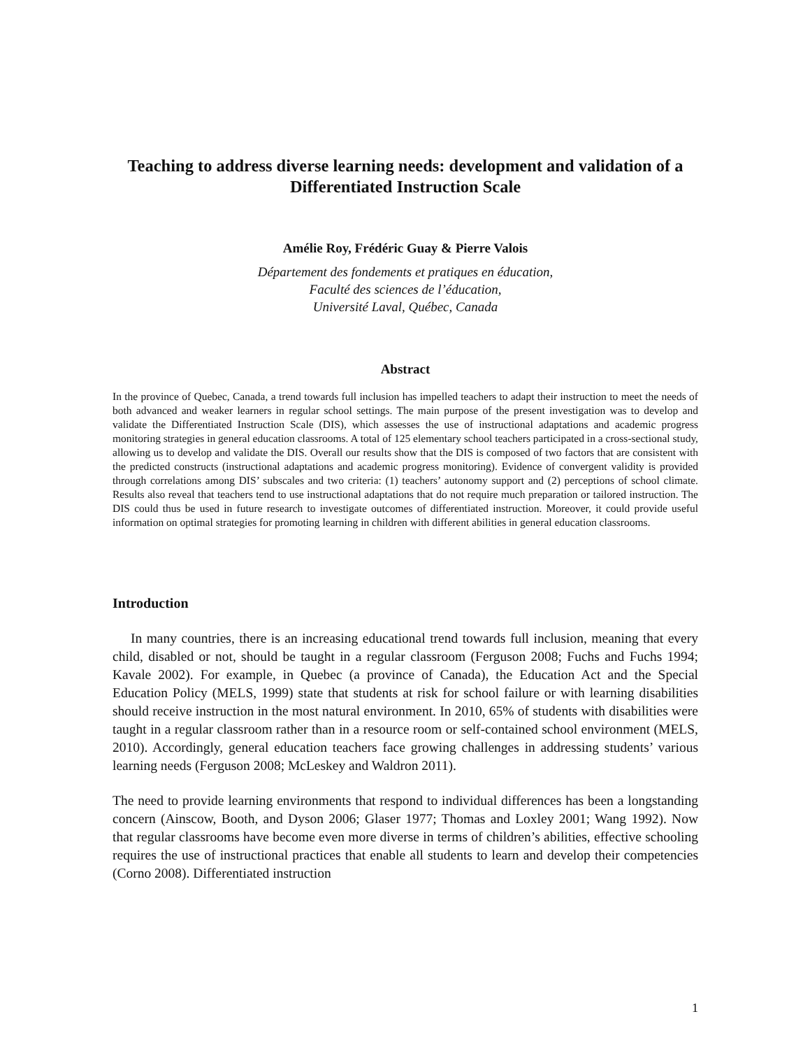Teaching to address diverse learning needs: development and validation of a Differentiated Instruction Scale
Amélie Roy, Frédéric Guay & Pierre Valois
Département des fondements et pratiques en éducation,
Faculté des sciences de l’éducation,
Université Laval, Québec, Canada
Abstract
In the province of Quebec, Canada, a trend towards full inclusion has impelled teachers to adapt their instruction to meet the needs of both advanced and weaker learners in regular school settings. The main purpose of the present investigation was to develop and validate the Differentiated Instruction Scale (DIS), which assesses the use of instructional adaptations and academic progress monitoring strategies in general education classrooms. A total of 125 elementary school teachers participated in a cross-sectional study, allowing us to develop and validate the DIS. Overall our results show that the DIS is composed of two factors that are consistent with the predicted constructs (instructional adaptations and academic progress monitoring). Evidence of convergent validity is provided through correlations among DIS’ subscales and two criteria: (1) teachers’ autonomy support and (2) perceptions of school climate. Results also reveal that teachers tend to use instructional adaptations that do not require much preparation or tailored instruction. The DIS could thus be used in future research to investigate outcomes of differentiated instruction. Moreover, it could provide useful information on optimal strategies for promoting learning in children with different abilities in general education classrooms.
Introduction
In many countries, there is an increasing educational trend towards full inclusion, meaning that every child, disabled or not, should be taught in a regular classroom (Ferguson 2008; Fuchs and Fuchs 1994; Kavale 2002). For example, in Quebec (a province of Canada), the Education Act and the Special Education Policy (MELS, 1999) state that students at risk for school failure or with learning disabilities should receive instruction in the most natural environment. In 2010, 65% of students with disabilities were taught in a regular classroom rather than in a resource room or self-contained school environment (MELS, 2010). Accordingly, general education teachers face growing challenges in addressing students’ various learning needs (Ferguson 2008; McLeskey and Waldron 2011).
The need to provide learning environments that respond to individual differences has been a longstanding concern (Ainscow, Booth, and Dyson 2006; Glaser 1977; Thomas and Loxley 2001; Wang 1992). Now that regular classrooms have become even more diverse in terms of children’s abilities, effective schooling requires the use of instructional practices that enable all students to learn and develop their competencies (Corno 2008). Differentiated instruction
1